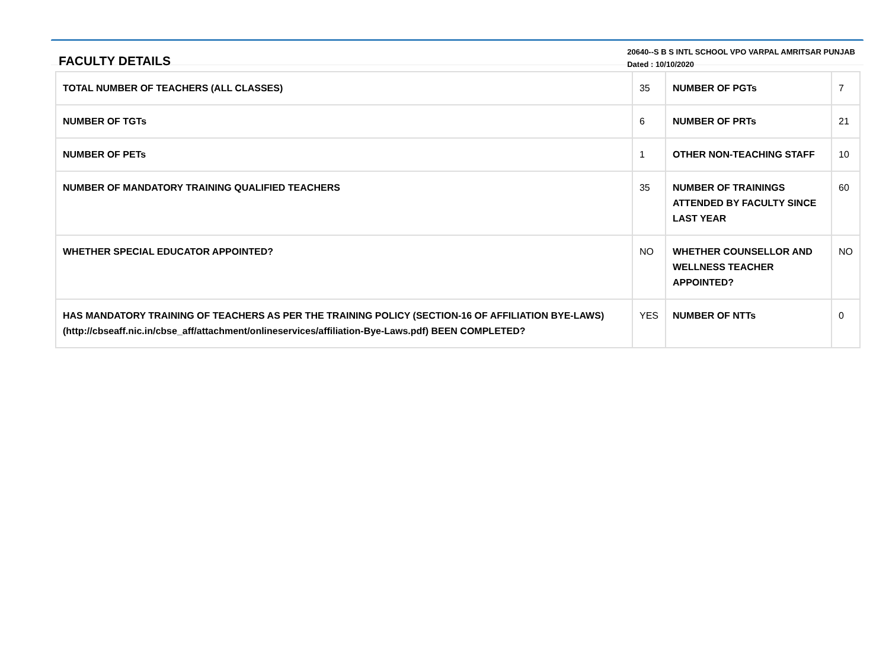FACULTY DETAILS
20640--S B S INTL SCHOOL VPO VARPAL AMRITSAR PUNJAB
Dated : 10/10/2020
| TOTAL NUMBER OF TEACHERS (ALL CLASSES) | 35 | NUMBER OF PGTs | 7 |
| NUMBER OF TGTs | 6 | NUMBER OF PRTs | 21 |
| NUMBER OF PETs | 1 | OTHER NON-TEACHING STAFF | 10 |
| NUMBER OF MANDATORY TRAINING QUALIFIED TEACHERS | 35 | NUMBER OF TRAININGS ATTENDED BY FACULTY SINCE LAST YEAR | 60 |
| WHETHER SPECIAL EDUCATOR APPOINTED? | NO | WHETHER COUNSELLOR AND WELLNESS TEACHER APPOINTED? | NO |
| HAS MANDATORY TRAINING OF TEACHERS AS PER THE TRAINING POLICY (SECTION-16 OF AFFILIATION BYE-LAWS) (http://cbseaff.nic.in/cbse_aff/attachment/onlineservices/affiliation-Bye-Laws.pdf) BEEN COMPLETED? | YES | NUMBER OF NTTs | 0 |